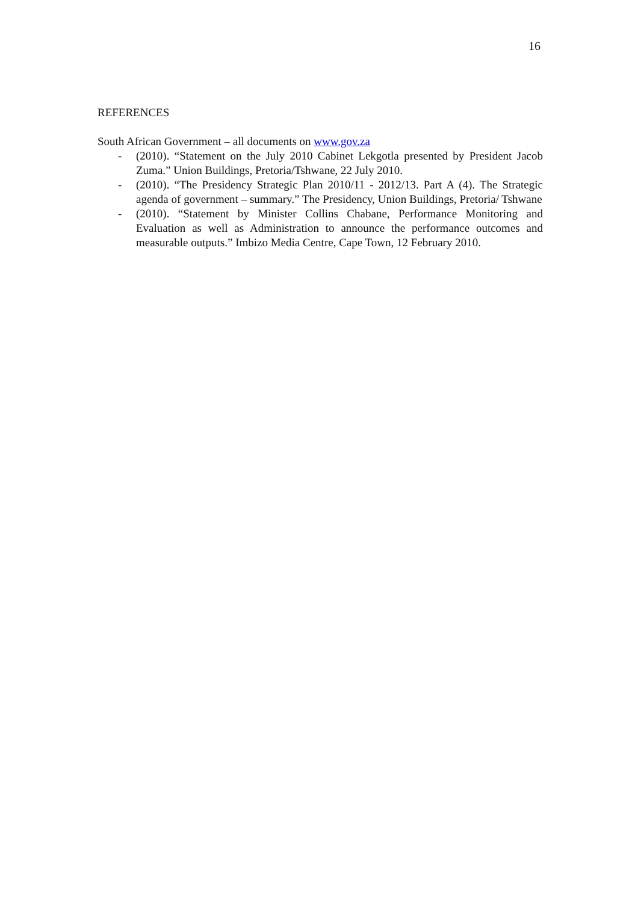16
REFERENCES
South African Government – all documents on www.gov.za
- (2010). “Statement on the July 2010 Cabinet Lekgotla presented by President Jacob Zuma.” Union Buildings, Pretoria/Tshwane, 22 July 2010.
- (2010). “The Presidency Strategic Plan 2010/11 - 2012/13. Part A (4). The Strategic agenda of government – summary.” The Presidency, Union Buildings, Pretoria/ Tshwane
- (2010). “Statement by Minister Collins Chabane, Performance Monitoring and Evaluation as well as Administration to announce the performance outcomes and measurable outputs.” Imbizo Media Centre, Cape Town, 12 February 2010.